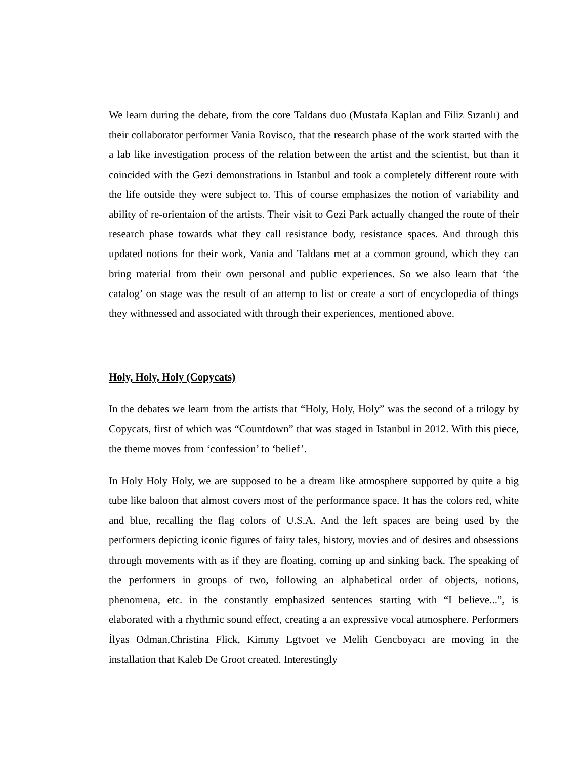We learn during the debate, from the core Taldans duo (Mustafa Kaplan and Filiz Sızanlı) and their collaborator performer Vania Rovisco, that the research phase of the work started with the a lab like investigation process of the relation between the artist and the scientist, but than it coincided with the Gezi demonstrations in Istanbul and took a completely different route with the life outside they were subject to. This of course emphasizes the notion of variability and ability of re-orientaion of the artists. Their visit to Gezi Park actually changed the route of their research phase towards what they call resistance body, resistance spaces. And through this updated notions for their work, Vania and Taldans met at a common ground, which they can bring material from their own personal and public experiences. So we also learn that ‘the catalog’ on stage was the result of an attemp to list or create a sort of encyclopedia of things they withnessed and associated with through their experiences, mentioned above.
Holy, Holy, Holy (Copycats)
In the debates we learn from the artists that “Holy, Holy, Holy” was the second of a trilogy by Copycats, first of which was “Countdown” that was staged in Istanbul in 2012. With this piece, the theme moves from ‘confession’ to ‘belief’.
In Holy Holy Holy, we are supposed to be a dream like atmosphere supported by quite a big tube like baloon that almost covers most of the performance space. It has the colors red, white and blue, recalling the flag colors of U.S.A. And the left spaces are being used by the performers depicting iconic figures of fairy tales, history, movies and of desires and obsessions through movements with as if they are floating, coming up and sinking back. The speaking of the performers in groups of two, following an alphabetical order of objects, notions, phenomena, etc. in the constantly emphasized sentences starting with “I believe...”, is elaborated with a rhythmic sound effect, creating a an expressive vocal atmosphere. Performers İlyas Odman,Christina Flick, Kimmy Lgtvoet ve Melih Gencboyacı are moving in the installation that Kaleb De Groot created. Interestingly